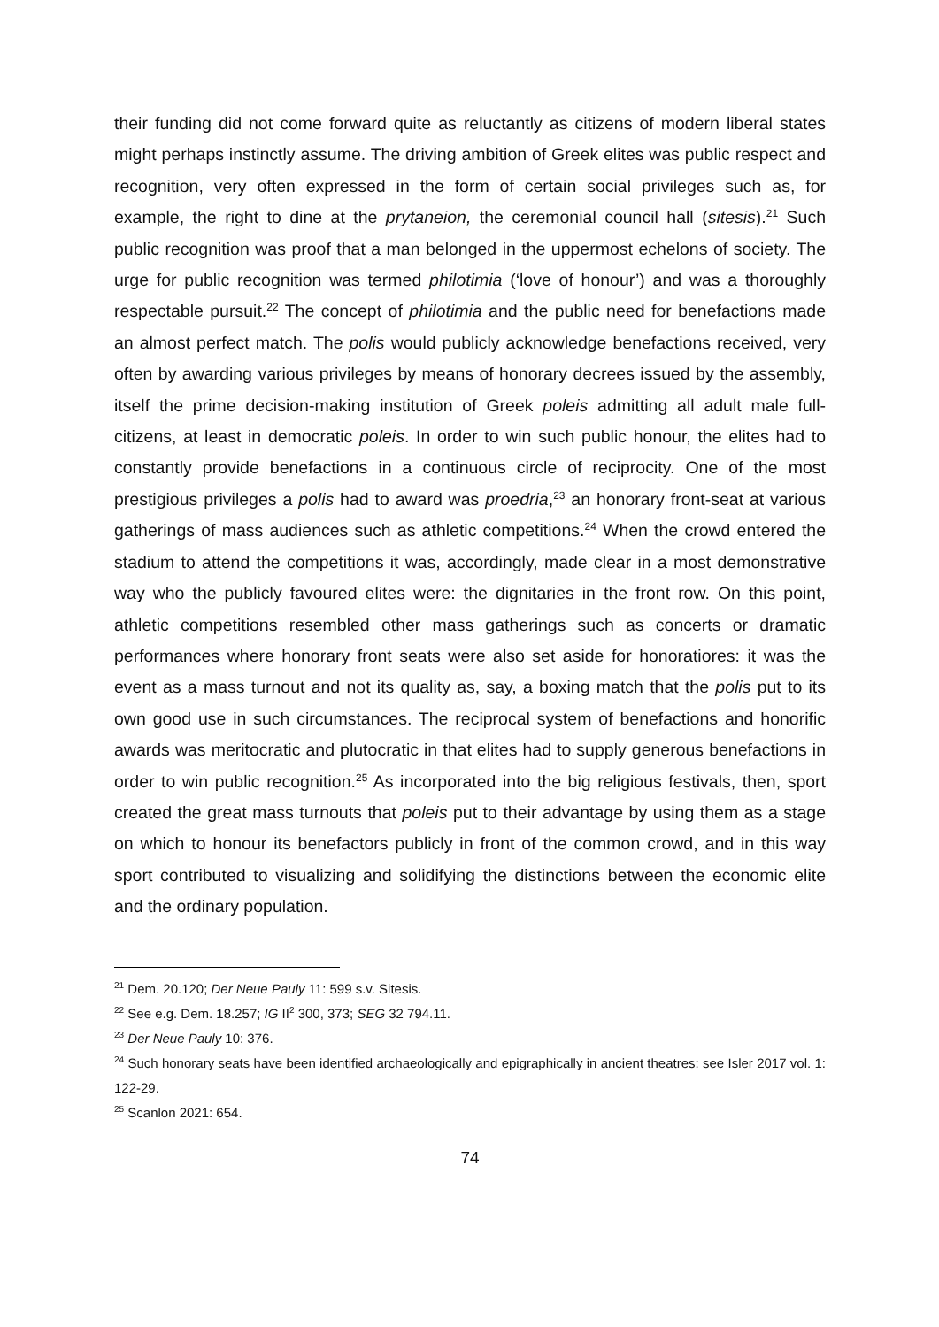their funding did not come forward quite as reluctantly as citizens of modern liberal states might perhaps instinctly assume. The driving ambition of Greek elites was public respect and recognition, very often expressed in the form of certain social privileges such as, for example, the right to dine at the prytaneion, the ceremonial council hall (sitesis).<sup>21</sup> Such public recognition was proof that a man belonged in the uppermost echelons of society. The urge for public recognition was termed philotimia (‘love of honour’) and was a thoroughly respectable pursuit.<sup>22</sup> The concept of philotimia and the public need for benefactions made an almost perfect match. The polis would publicly acknowledge benefactions received, very often by awarding various privileges by means of honorary decrees issued by the assembly, itself the prime decision-making institution of Greek poleis admitting all adult male full-citizens, at least in democratic poleis. In order to win such public honour, the elites had to constantly provide benefactions in a continuous circle of reciprocity. One of the most prestigious privileges a polis had to award was proedria,<sup>23</sup> an honorary front-seat at various gatherings of mass audiences such as athletic competitions.<sup>24</sup> When the crowd entered the stadium to attend the competitions it was, accordingly, made clear in a most demonstrative way who the publicly favoured elites were: the dignitaries in the front row. On this point, athletic competitions resembled other mass gatherings such as concerts or dramatic performances where honorary front seats were also set aside for honoratiores: it was the event as a mass turnout and not its quality as, say, a boxing match that the polis put to its own good use in such circumstances. The reciprocal system of benefactions and honorific awards was meritocratic and plutocratic in that elites had to supply generous benefactions in order to win public recognition.<sup>25</sup> As incorporated into the big religious festivals, then, sport created the great mass turnouts that poleis put to their advantage by using them as a stage on which to honour its benefactors publicly in front of the common crowd, and in this way sport contributed to visualizing and solidifying the distinctions between the economic elite and the ordinary population.
<sup>21</sup> Dem. 20.120; Der Neue Pauly 11: 599 s.v. Sitesis.
<sup>22</sup> See e.g. Dem. 18.257; IG II<sup>2</sup> 300, 373; SEG 32 794.11.
<sup>23</sup> Der Neue Pauly 10: 376.
<sup>24</sup> Such honorary seats have been identified archaeologically and epigraphically in ancient theatres: see Isler 2017 vol. 1: 122-29.
<sup>25</sup> Scanlon 2021: 654.
74